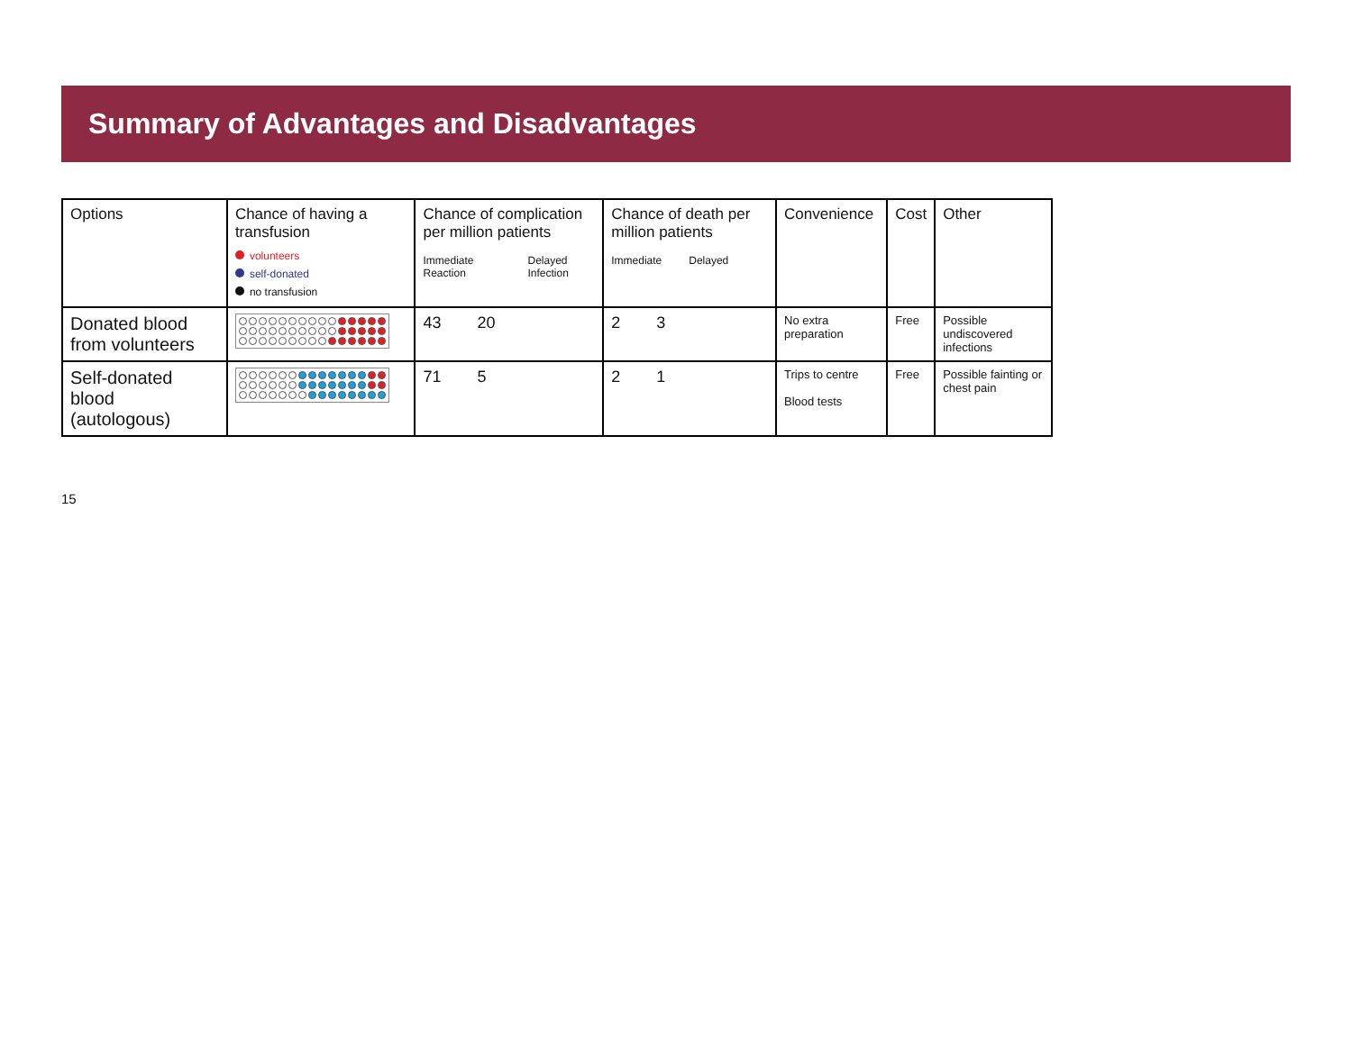Summary of Advantages and Disadvantages
| Options | Chance of having a transfusion volunteers self-donated no transfusion | Chance of complication per million patients Immediate Reaction Delayed Infection | Chance of death per million patients Immediate Delayed | Convenience | Cost | Other |
| --- | --- | --- | --- | --- | --- | --- |
| Donated blood from volunteers | | 43 20 | 2 3 | No extra preparation | Free | Possible undiscovered infections |
| Self-donated blood (autologous) | | 71 5 | 2 1 | Trips to centre Blood tests | Free | Possible fainting or chest pain |
15